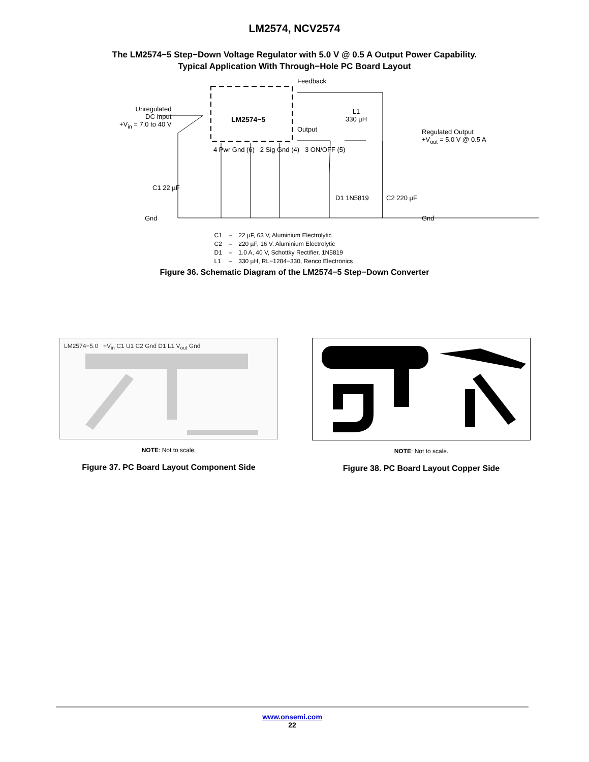LM2574, NCV2574
The LM2574−5 Step−Down Voltage Regulator with 5.0 V @ 0.5 A Output Power Capability.
Typical Application With Through−Hole PC Board Layout
Unregulated
DC Input
+V<sub>in</sub> = 7.0 to 40 V
LM2574−5
Feedback
Output
L1
330 µH
Regulated Output
+V<sub>out</sub> = 5.0 V @ 0.5 A
4 Pwr Gnd (6) 2 Sig Gnd (4) 3 ON/OFF (5)
C1 22 µF
D1 1N5819 C2 220 µF
Gnd Gnd
| C1 | – | 22 µF, 63 V, Aluminium Electrolytic |
| C2 | – | 220 µF, 16 V, Aluminium Electrolytic |
| D1 | – | 1.0 A, 40 V, Schottky Rectifier, 1N5819 |
| L1 | – | 330 µH, RL−1284−330, Renco Electronics |
Figure 36. Schematic Diagram of the LM2574−5 Step−Down Converter
LM2574−5.0 +V<sub>in</sub> C1 U1 C2 Gnd D1 L1 V<sub>out</sub> Gnd
NOTE: Not to scale.
Figure 37. PC Board Layout Component Side
NOTE: Not to scale.
Figure 38. PC Board Layout Copper Side
www.onsemi.com
22